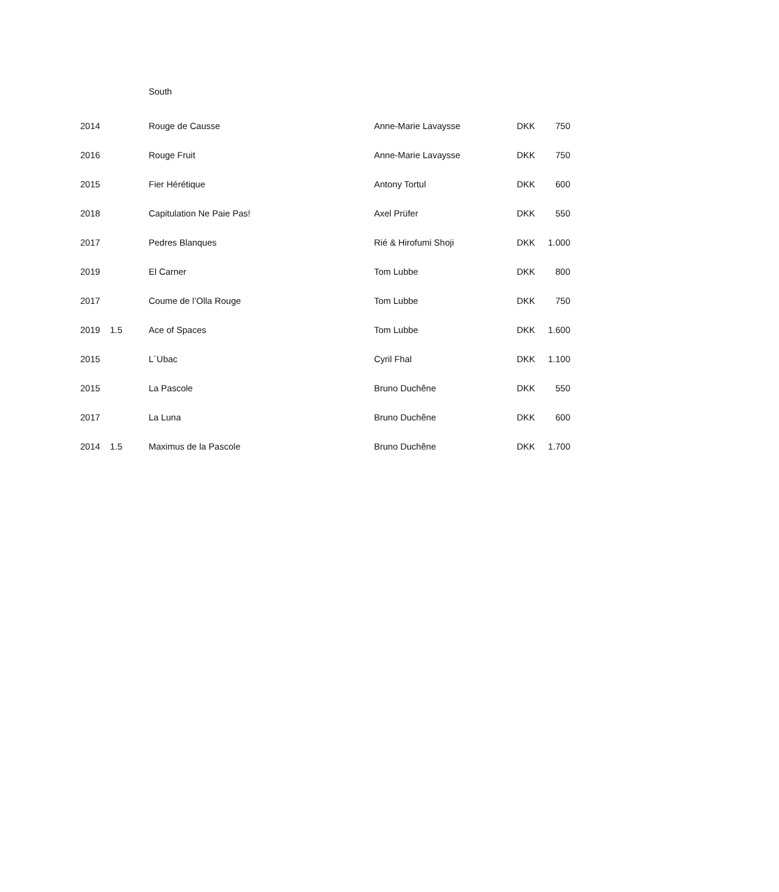South
| 2014 | | Rouge de Causse | Anne-Marie Lavaysse | DKK | 750 |
| 2016 | | Rouge Fruit | Anne-Marie Lavaysse | DKK | 750 |
| 2015 | | Fier Hérétique | Antony Tortul | DKK | 600 |
| 2018 | | Capitulation Ne Paie Pas! | Axel Prüfer | DKK | 550 |
| 2017 | | Pedres Blanques | Rié & Hirofumi Shoji | DKK | 1.000 |
| 2019 | | El Carner | Tom Lubbe | DKK | 800 |
| 2017 | | Coume de l’Olla Rouge | Tom Lubbe | DKK | 750 |
| 2019 | 1.5 | Ace of Spaces | Tom Lubbe | DKK | 1.600 |
| 2015 | | L´Ubac | Cyril Fhal | DKK | 1.100 |
| 2015 | | La Pascole | Bruno Duchêne | DKK | 550 |
| 2017 | | La Luna | Bruno Duchêne | DKK | 600 |
| 2014 | 1.5 | Maximus de la Pascole | Bruno Duchêne | DKK | 1.700 |